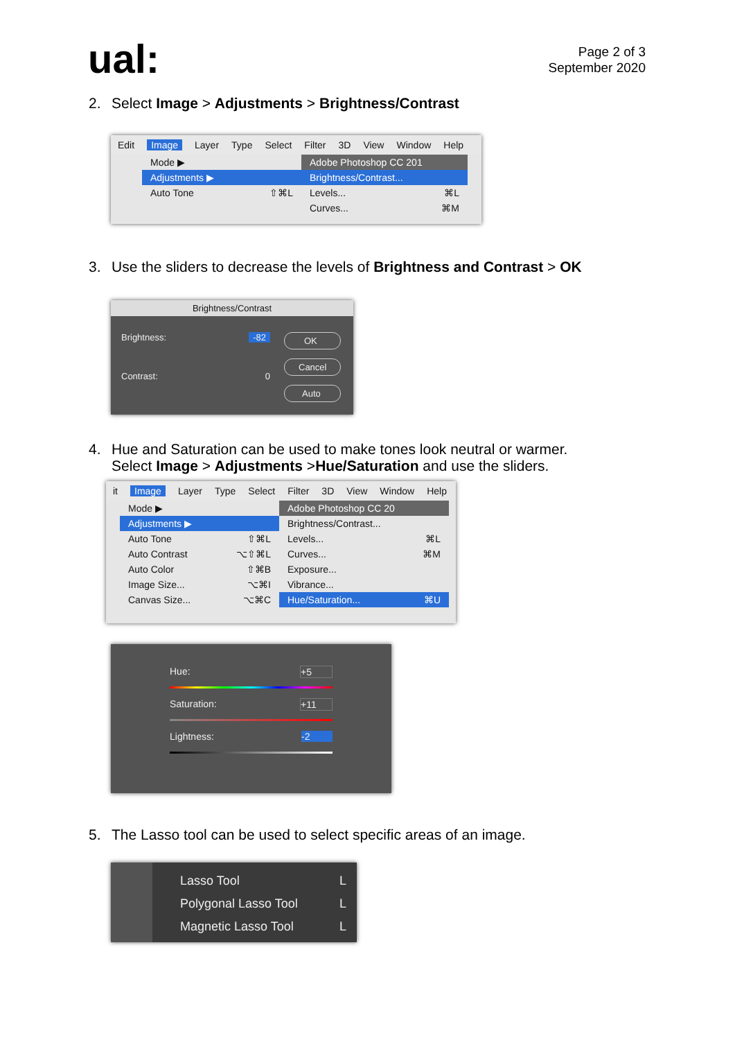ual:
Page 2 of 3
September 2020
2. Select Image > Adjustments > Brightness/Contrast
Edit Image Layer Type Select Filter 3D View Window Help
Mode ▶
Adjustments ▶
Auto Tone ⇧⌘L
Adobe Photoshop CC 201
Brightness/Contrast...
Levels... ⌘L
Curves... ⌘M
3. Use the sliders to decrease the levels of Brightness and Contrast > OK
Brightness/Contrast
Brightness: -82
Contrast: 0
OK
Cancel
Auto
4. Hue and Saturation can be used to make tones look neutral or warmer.
Select Image > Adjustments >Hue/Saturation and use the sliders.
it Image Layer Type Select Filter 3D View Window Help
Mode ▶
Adjustments ▶
Auto Tone ⇧⌘L
Auto Contrast ⌥⇧⌘L
Auto Color ⇧⌘B
Image Size... ⌥⌘I
Canvas Size... ⌥⌘C
Adobe Photoshop CC 20
Brightness/Contrast...
Levels... ⌘L
Curves... ⌘M
Exposure...
Vibrance...
Hue/Saturation... ⌘U
Hue: +5
Saturation: +11
Lightness: -2
5. The Lasso tool can be used to select specific areas of an image.
Lasso Tool L
Polygonal Lasso Tool L
Magnetic Lasso Tool L